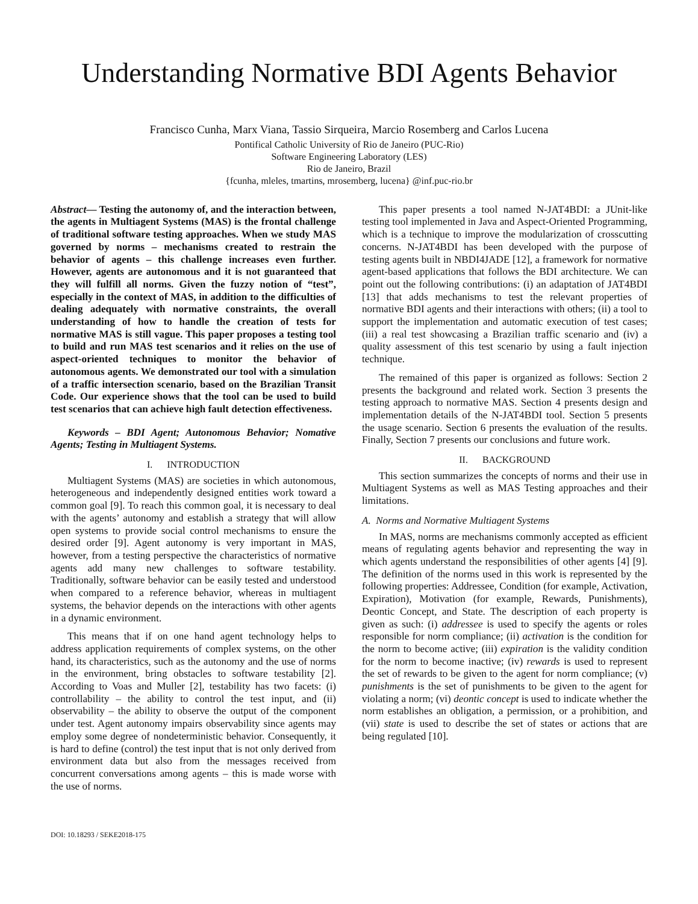Understanding Normative BDI Agents Behavior
Francisco Cunha, Marx Viana, Tassio Sirqueira, Marcio Rosemberg and Carlos Lucena
Pontifical Catholic University of Rio de Janeiro (PUC-Rio)
Software Engineering Laboratory (LES)
Rio de Janeiro, Brazil
{fcunha, mleles, tmartins, mrosemberg, lucena} @inf.puc-rio.br
Abstract— Testing the autonomy of, and the interaction between, the agents in Multiagent Systems (MAS) is the frontal challenge of traditional software testing approaches. When we study MAS governed by norms – mechanisms created to restrain the behavior of agents – this challenge increases even further. However, agents are autonomous and it is not guaranteed that they will fulfill all norms. Given the fuzzy notion of “test”, especially in the context of MAS, in addition to the difficulties of dealing adequately with normative constraints, the overall understanding of how to handle the creation of tests for normative MAS is still vague. This paper proposes a testing tool to build and run MAS test scenarios and it relies on the use of aspect-oriented techniques to monitor the behavior of autonomous agents. We demonstrated our tool with a simulation of a traffic intersection scenario, based on the Brazilian Transit Code. Our experience shows that the tool can be used to build test scenarios that can achieve high fault detection effectiveness.
Keywords – BDI Agent; Autonomous Behavior; Nomative Agents; Testing in Multiagent Systems.
I. INTRODUCTION
Multiagent Systems (MAS) are societies in which autonomous, heterogeneous and independently designed entities work toward a common goal [9]. To reach this common goal, it is necessary to deal with the agents’ autonomy and establish a strategy that will allow open systems to provide social control mechanisms to ensure the desired order [9]. Agent autonomy is very important in MAS, however, from a testing perspective the characteristics of normative agents add many new challenges to software testability. Traditionally, software behavior can be easily tested and understood when compared to a reference behavior, whereas in multiagent systems, the behavior depends on the interactions with other agents in a dynamic environment.
This means that if on one hand agent technology helps to address application requirements of complex systems, on the other hand, its characteristics, such as the autonomy and the use of norms in the environment, bring obstacles to software testability [2]. According to Voas and Muller [2], testability has two facets: (i) controllability – the ability to control the test input, and (ii) observability – the ability to observe the output of the component under test. Agent autonomy impairs observability since agents may employ some degree of nondeterministic behavior. Consequently, it is hard to define (control) the test input that is not only derived from environment data but also from the messages received from concurrent conversations among agents – this is made worse with the use of norms.
DOI: 10.18293 / SEKE2018-175
This paper presents a tool named N-JAT4BDI: a JUnit-like testing tool implemented in Java and Aspect-Oriented Programming, which is a technique to improve the modularization of crosscutting concerns. N-JAT4BDI has been developed with the purpose of testing agents built in NBDI4JADE [12], a framework for normative agent-based applications that follows the BDI architecture. We can point out the following contributions: (i) an adaptation of JAT4BDI [13] that adds mechanisms to test the relevant properties of normative BDI agents and their interactions with others; (ii) a tool to support the implementation and automatic execution of test cases; (iii) a real test showcasing a Brazilian traffic scenario and (iv) a quality assessment of this test scenario by using a fault injection technique.
The remained of this paper is organized as follows: Section 2 presents the background and related work. Section 3 presents the testing approach to normative MAS. Section 4 presents design and implementation details of the N-JAT4BDI tool. Section 5 presents the usage scenario. Section 6 presents the evaluation of the results. Finally, Section 7 presents our conclusions and future work.
II. BACKGROUND
This section summarizes the concepts of norms and their use in Multiagent Systems as well as MAS Testing approaches and their limitations.
A. Norms and Normative Multiagent Systems
In MAS, norms are mechanisms commonly accepted as efficient means of regulating agents behavior and representing the way in which agents understand the responsibilities of other agents [4] [9]. The definition of the norms used in this work is represented by the following properties: Addressee, Condition (for example, Activation, Expiration), Motivation (for example, Rewards, Punishments), Deontic Concept, and State. The description of each property is given as such: (i) addressee is used to specify the agents or roles responsible for norm compliance; (ii) activation is the condition for the norm to become active; (iii) expiration is the validity condition for the norm to become inactive; (iv) rewards is used to represent the set of rewards to be given to the agent for norm compliance; (v) punishments is the set of punishments to be given to the agent for violating a norm; (vi) deontic concept is used to indicate whether the norm establishes an obligation, a permission, or a prohibition, and (vii) state is used to describe the set of states or actions that are being regulated [10].